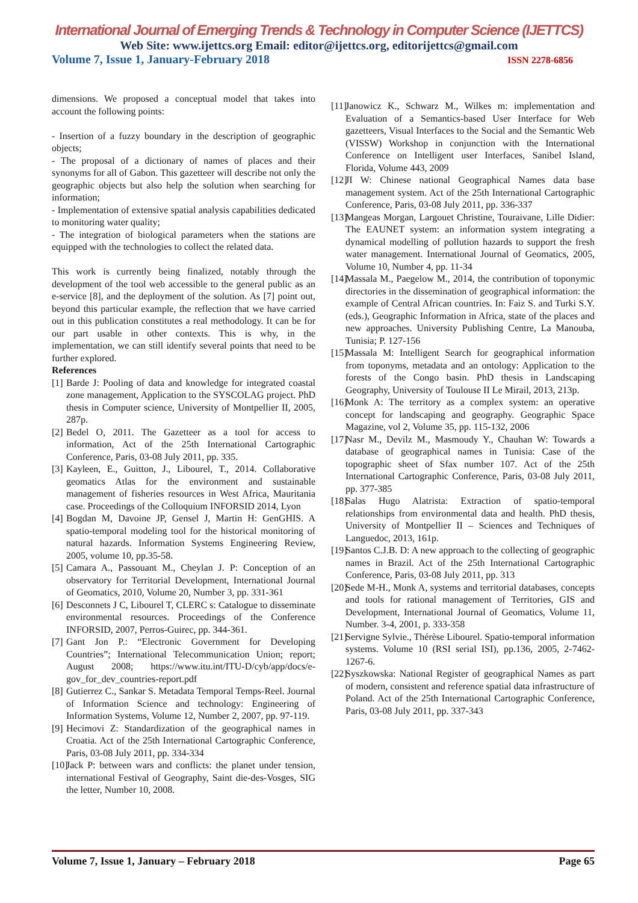International Journal of Emerging Trends & Technology in Computer Science (IJETTCS)
Web Site: www.ijettcs.org Email: editor@ijettcs.org, editorijettcs@gmail.com
Volume 7, Issue 1, January-February 2018 ISSN 2278-6856
dimensions. We proposed a conceptual model that takes into account the following points:
- Insertion of a fuzzy boundary in the description of geographic objects;
- The proposal of a dictionary of names of places and their synonyms for all of Gabon. This gazetteer will describe not only the geographic objects but also help the solution when searching for information;
- Implementation of extensive spatial analysis capabilities dedicated to monitoring water quality;
- The integration of biological parameters when the stations are equipped with the technologies to collect the related data.
This work is currently being finalized, notably through the development of the tool web accessible to the general public as an e-service [8], and the deployment of the solution. As [7] point out, beyond this particular example, the reflection that we have carried out in this publication constitutes a real methodology. It can be for our part usable in other contexts. This is why, in the implementation, we can still identify several points that need to be further explored.
References
[1] Barde J: Pooling of data and knowledge for integrated coastal zone management, Application to the SYSCOLAG project. PhD thesis in Computer science, University of Montpellier II, 2005, 287p.
[2] Bedel O, 2011. The Gazetteer as a tool for access to information, Act of the 25th International Cartographic Conference, Paris, 03-08 July 2011, pp. 335.
[3] Kayleen, E., Guitton, J., Libourel, T., 2014. Collaborative geomatics Atlas for the environment and sustainable management of fisheries resources in West Africa, Mauritania case. Proceedings of the Colloquium INFORSID 2014, Lyon
[4] Bogdan M, Davoine JP, Gensel J, Martin H: GenGHIS. A spatio-temporal modeling tool for the historical monitoring of natural hazards. Information Systems Engineering Review, 2005, volume 10, pp.35-58.
[5] Camara A., Passouant M., Cheylan J. P: Conception of an observatory for Territorial Development, International Journal of Geomatics, 2010, Volume 20, Number 3, pp. 331-361
[6] Desconnets J C, Libourel T, CLERC s: Catalogue to disseminate environmental resources. Proceedings of the Conference INFORSID, 2007, Perros-Guirec, pp. 344-361.
[7] Gant Jon P.: “Electronic Government for Developing Countries”; International Telecommunication Union; report; August 2008; https://www.itu.int/ITU-D/cyb/app/docs/e-gov_for_dev_countries-report.pdf
[8] Gutierrez C., Sankar S. Metadata Temporal Temps-Reel. Journal of Information Science and technology: Engineering of Information Systems, Volume 12, Number 2, 2007, pp. 97-119.
[9] Hecimovi Z: Standardization of the geographical names in Croatia. Act of the 25th International Cartographic Conference, Paris, 03-08 July 2011, pp. 334-334
[10] Jack P: between wars and conflicts: the planet under tension, international Festival of Geography, Saint die-des-Vosges, SIG the letter, Number 10, 2008.
[11] Janowicz K., Schwarz M., Wilkes m: implementation and Evaluation of a Semantics-based User Interface for Web gazetteers, Visual Interfaces to the Social and the Semantic Web (VISSW) Workshop in conjunction with the International Conference on Intelligent user Interfaces, Sanibel Island, Florida, Volume 443, 2009
[12] JI W: Chinese national Geographical Names data base management system. Act of the 25th International Cartographic Conference, Paris, 03-08 July 2011, pp. 336-337
[13] Mangeas Morgan, Largouet Christine, Touraivane, Lille Didier: The EAUNET system: an information system integrating a dynamical modelling of pollution hazards to support the fresh water management. International Journal of Geomatics, 2005, Volume 10, Number 4, pp. 11-34
[14] Massala M., Paegelow M., 2014, the contribution of toponymic directories in the dissemination of geographical information: the example of Central African countries. In: Faiz S. and Turki S.Y. (eds.), Geographic Information in Africa, state of the places and new approaches. University Publishing Centre, La Manouba, Tunisia; P. 127-156
[15] Massala M: Intelligent Search for geographical information from toponyms, metadata and an ontology: Application to the forests of the Congo basin. PhD thesis in Landscaping Geography, University of Toulouse II Le Mirail, 2013, 213p.
[16] Monk A: The territory as a complex system: an operative concept for landscaping and geography. Geographic Space Magazine, vol 2, Volume 35, pp. 115-132, 2006
[17] Nasr M., Devilz M., Masmoudy Y., Chauhan W: Towards a database of geographical names in Tunisia: Case of the topographic sheet of Sfax number 107. Act of the 25th International Cartographic Conference, Paris, 03-08 July 2011, pp. 377-385
[18] Salas Hugo Alatrista: Extraction of spatio-temporal relationships from environmental data and health. PhD thesis, University of Montpellier II – Sciences and Techniques of Languedoc, 2013, 161p.
[19] Santos C.J.B. D: A new approach to the collecting of geographic names in Brazil. Act of the 25th International Cartographic Conference, Paris, 03-08 July 2011, pp. 313
[20] Sede M-H., Monk A, systems and territorial databases, concepts and tools for rational management of Territories, GIS and Development, International Journal of Geomatics, Volume 11, Number. 3-4, 2001, p. 333-358
[21] Servigne Sylvie., Thérèse Libourel. Spatio-temporal information systems. Volume 10 (RSI serial ISI), pp.136, 2005, 2-7462-1267-6.
[22] Syszkowska: National Register of geographical Names as part of modern, consistent and reference spatial data infrastructure of Poland. Act of the 25th International Cartographic Conference, Paris, 03-08 July 2011, pp. 337-343
Volume 7, Issue 1, January – February 2018 Page 65